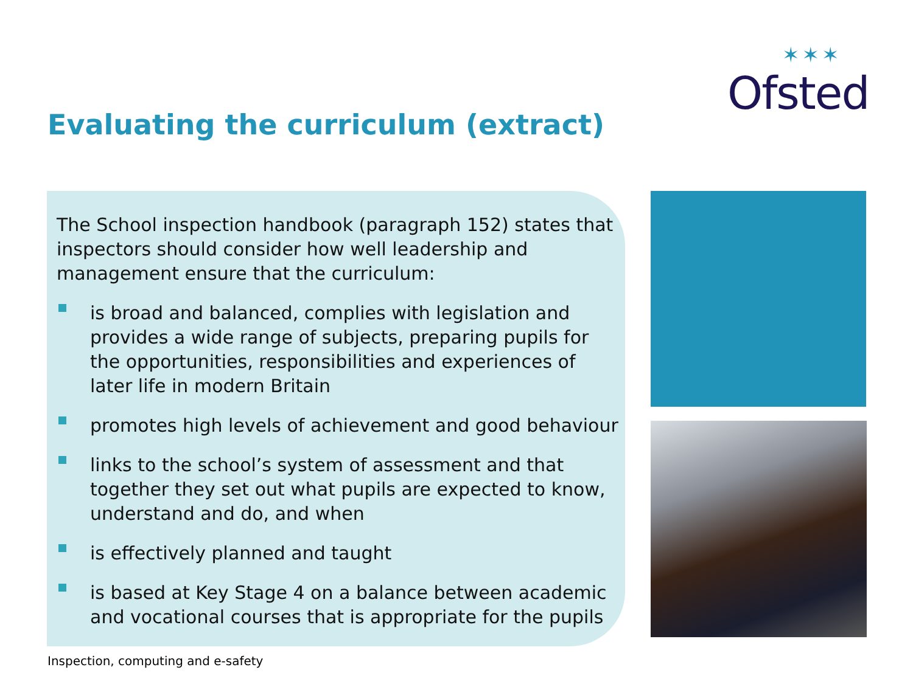✶✶✶ Ofsted
Evaluating the curriculum (extract)
The School inspection handbook (paragraph 152) states that inspectors should consider how well leadership and management ensure that the curriculum:
is broad and balanced, complies with legislation and provides a wide range of subjects, preparing pupils for the opportunities, responsibilities and experiences of later life in modern Britain
promotes high levels of achievement and good behaviour
links to the school’s system of assessment and that together they set out what pupils are expected to know, understand and do, and when
is effectively planned and taught
is based at Key Stage 4 on a balance between academic and vocational courses that is appropriate for the pupils
Inspection, computing and e-safety